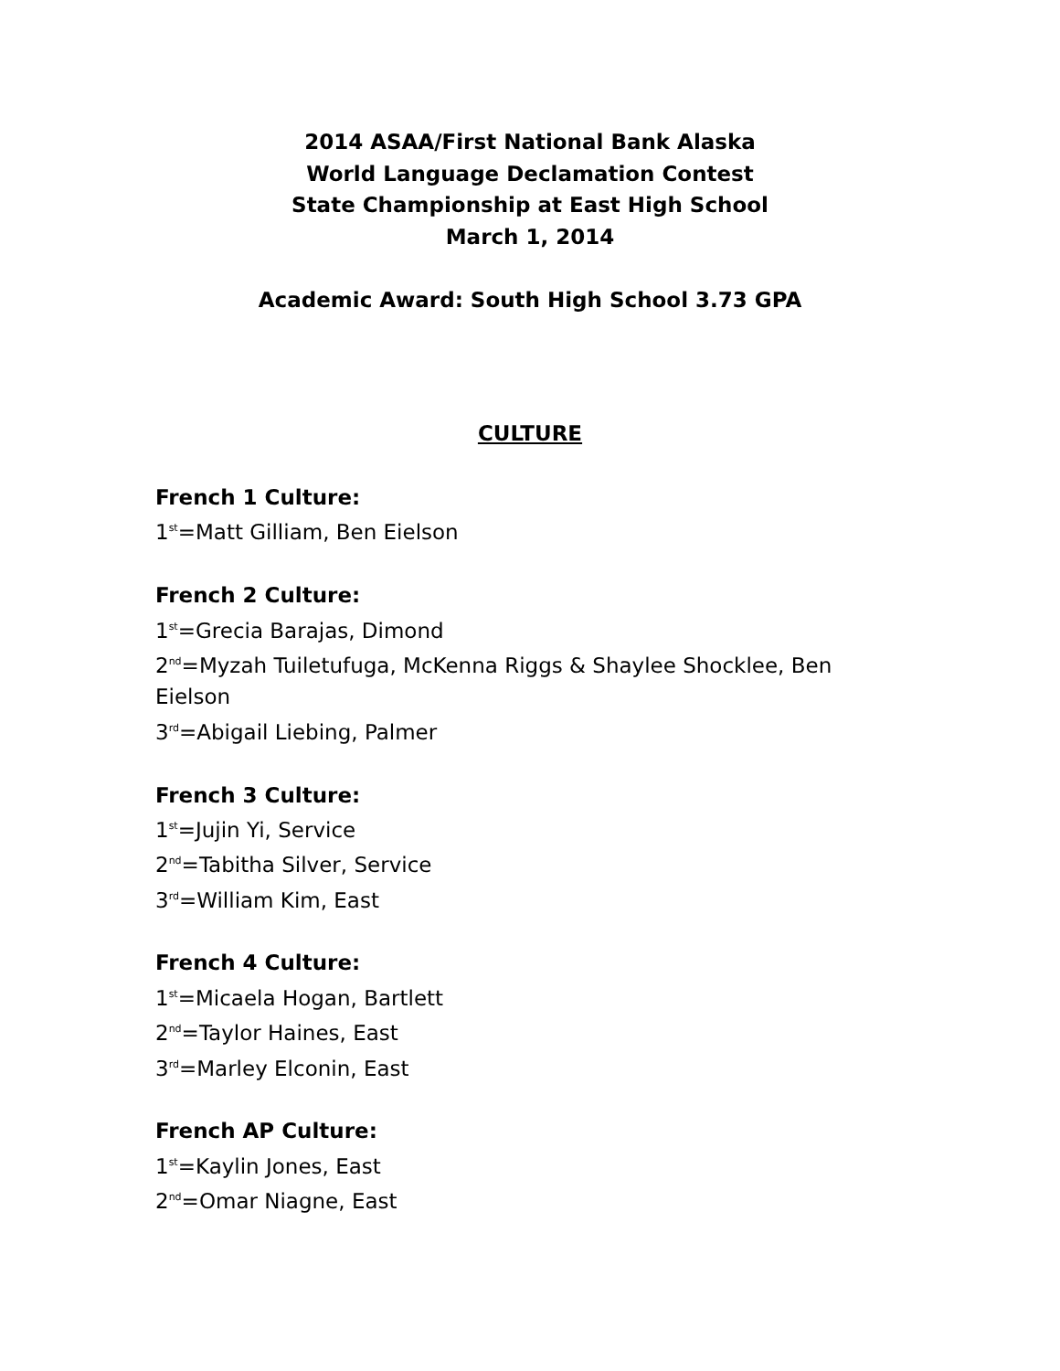2014 ASAA/First National Bank Alaska
World Language Declamation Contest
State Championship at East High School
March 1, 2014
Academic Award: South High School 3.73 GPA
CULTURE
French 1 Culture:
1<sup>st</sup>=Matt Gilliam, Ben Eielson
French 2 Culture:
1<sup>st</sup>=Grecia Barajas, Dimond
2<sup>nd</sup>=Myzah Tuiletufuga, McKenna Riggs & Shaylee Shocklee, Ben Eielson
3<sup>rd</sup>=Abigail Liebing, Palmer
French 3 Culture:
1<sup>st</sup>=Jujin Yi, Service
2<sup>nd</sup>=Tabitha Silver, Service
3<sup>rd</sup>=William Kim, East
French 4 Culture:
1<sup>st</sup>=Micaela Hogan, Bartlett
2<sup>nd</sup>=Taylor Haines, East
3<sup>rd</sup>=Marley Elconin, East
French AP Culture:
1<sup>st</sup>=Kaylin Jones, East
2<sup>nd</sup>=Omar Niagne, East